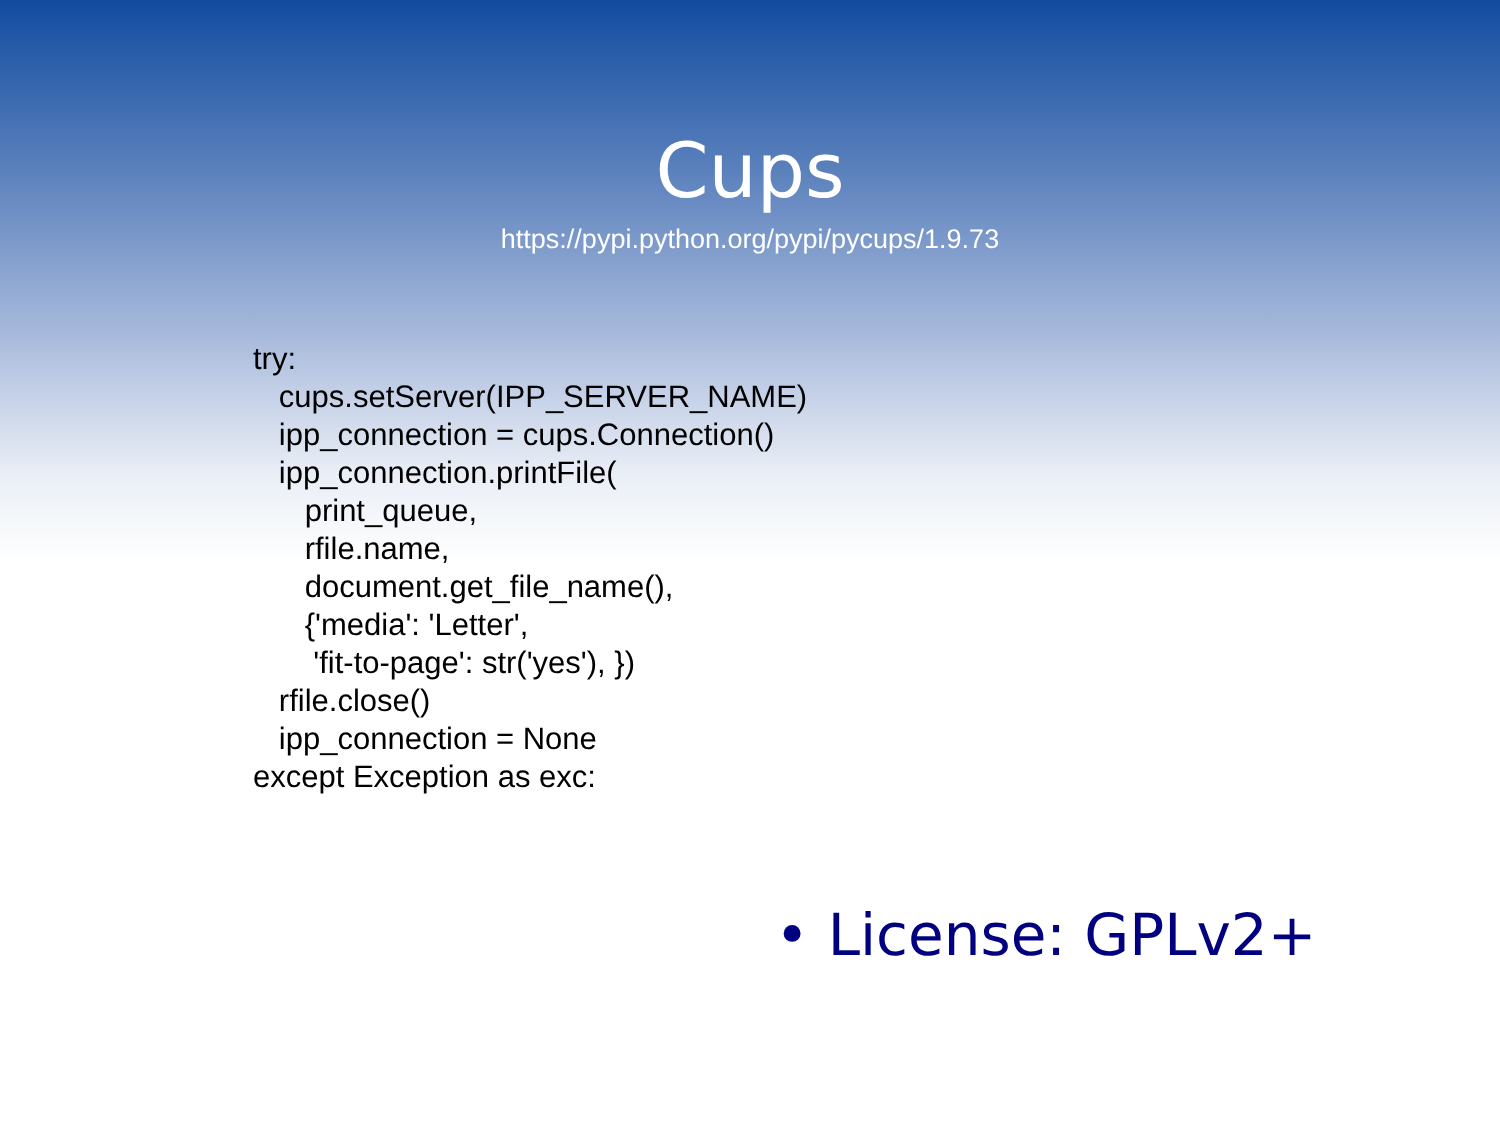Cups
https://pypi.python.org/pypi/pycups/1.9.73
try:
   cups.setServer(IPP_SERVER_NAME)
   ipp_connection = cups.Connection()
   ipp_connection.printFile(
      print_queue,
      rfile.name,
      document.get_file_name(),
      {'media': 'Letter',
       'fit-to-page': str('yes'), })
   rfile.close()
   ipp_connection = None
except Exception as exc:
• License: GPLv2+